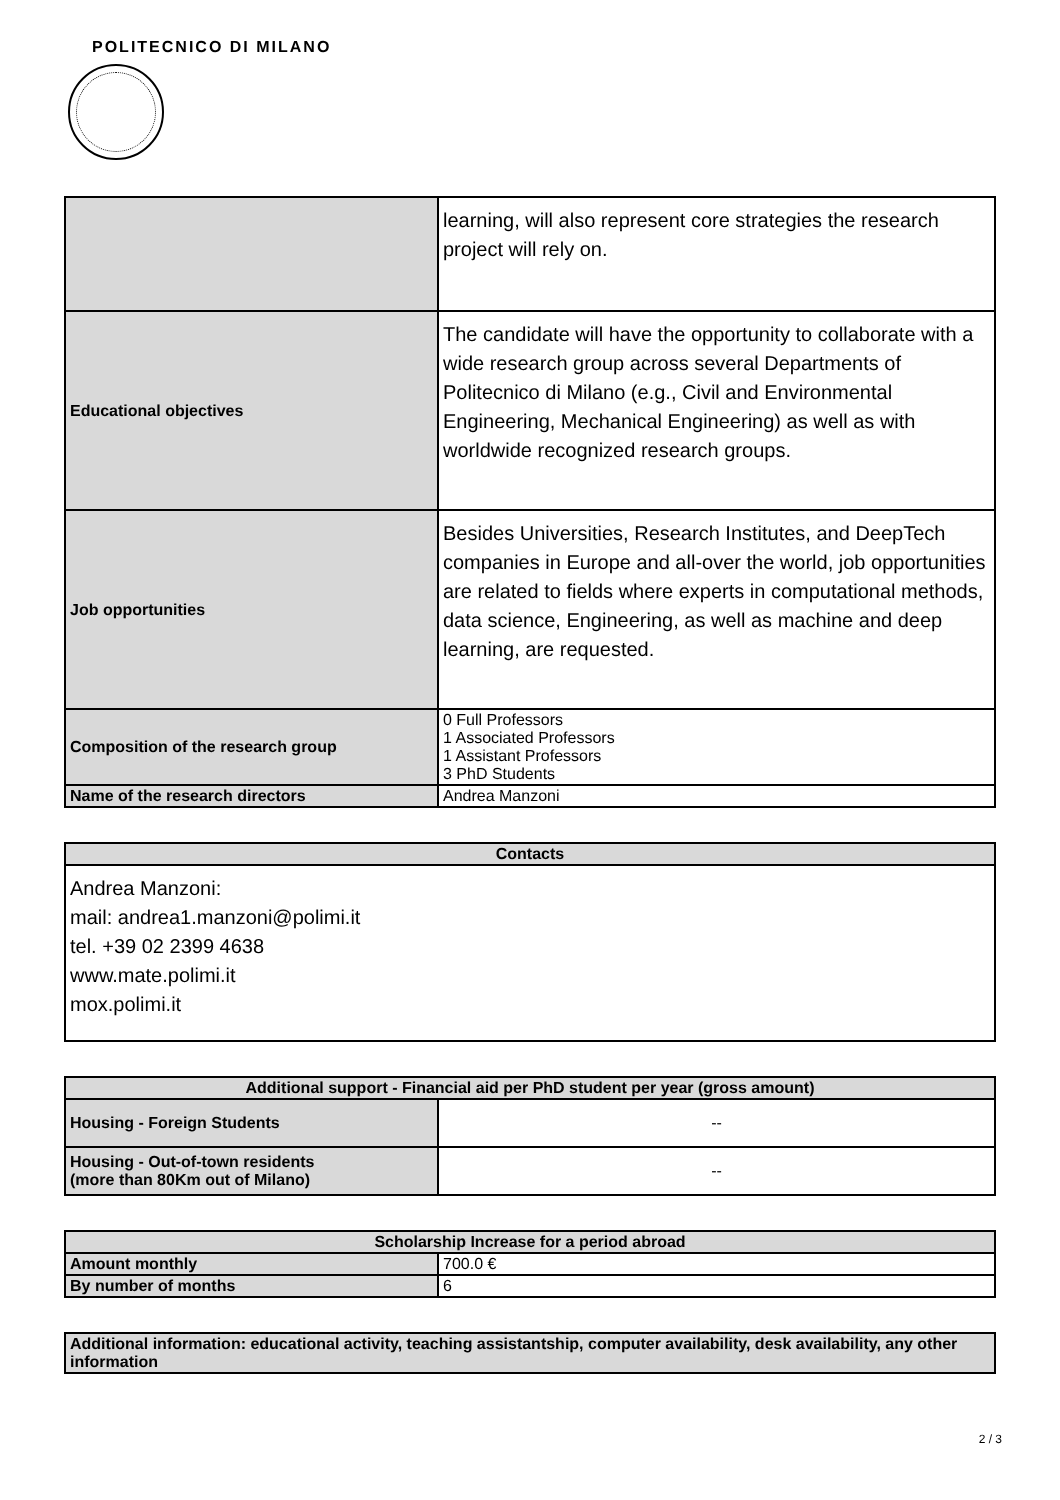POLITECNICO DI MILANO
| | learning, will also represent core strategies the research project will rely on. |
| Educational objectives | The candidate will have the opportunity to collaborate with a wide research group across several Departments of Politecnico di Milano (e.g., Civil and Environmental Engineering, Mechanical Engineering) as well as with worldwide recognized research groups. |
| Job opportunities | Besides Universities, Research Institutes, and DeepTech companies in Europe and all-over the world, job opportunities are related to fields where experts in computational methods, data science, Engineering, as well as machine and deep learning, are requested. |
| Composition of the research group | 0 Full Professors 1 Associated Professors 1 Assistant Professors 3 PhD Students |
| Name of the research directors | Andrea Manzoni |
| Contacts |
| --- |
| Andrea Manzoni: mail: andrea1.manzoni@polimi.it tel. +39 02 2399 4638 www.mate.polimi.it mox.polimi.it |
| Additional support - Financial aid per PhD student per year (gross amount) | |
| --- | --- |
| Housing - Foreign Students | -- |
| Housing - Out-of-town residents (more than 80Km out of Milano) | -- |
| Scholarship Increase for a period abroad | |
| --- | --- |
| Amount monthly | 700.0 € |
| By number of months | 6 |
| Additional information: educational activity, teaching assistantship, computer availability, desk availability, any other information |
2 / 3